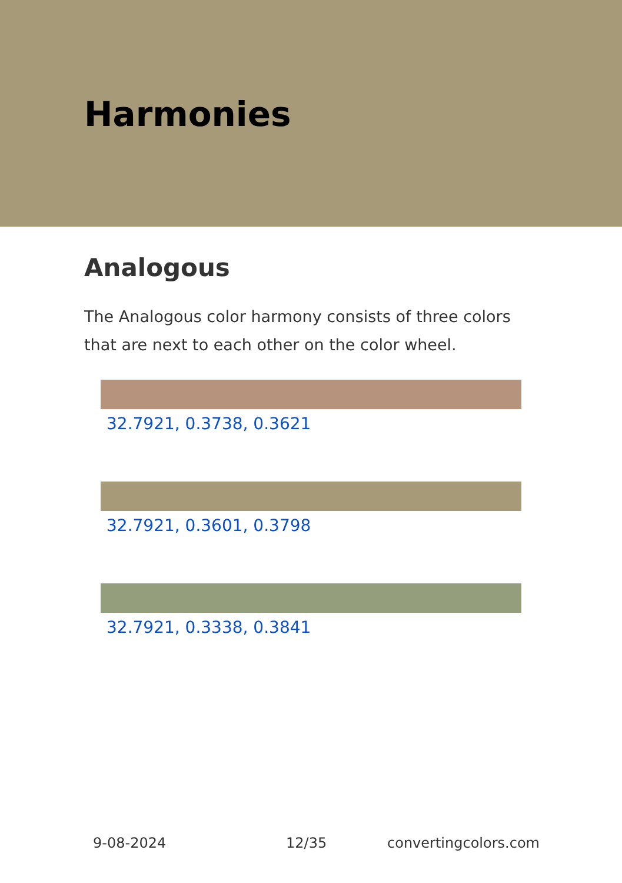Harmonies
Analogous
The Analogous color harmony consists of three colors that are next to each other on the color wheel.
32.7921, 0.3738, 0.3621
32.7921, 0.3601, 0.3798
32.7921, 0.3338, 0.3841
9-08-2024 12/35 convertingcolors.com